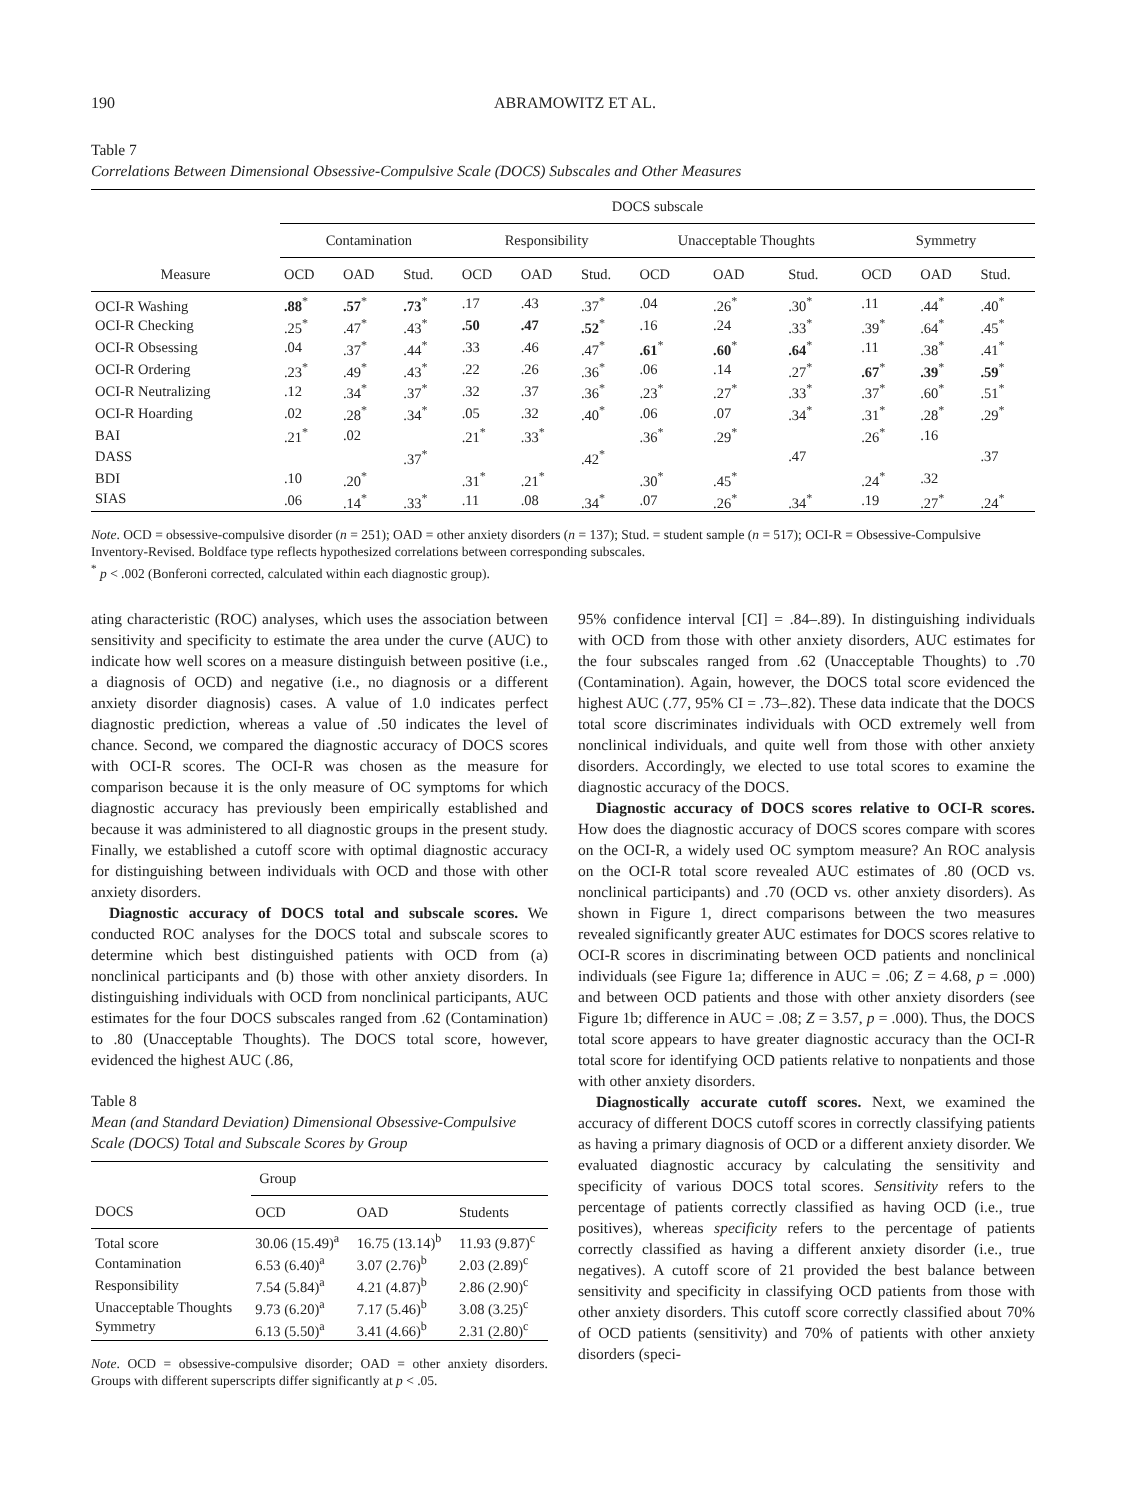190 ABRAMOWITZ ET AL.
Table 7
Correlations Between Dimensional Obsessive-Compulsive Scale (DOCS) Subscales and Other Measures
| | DOCS subscale | | | | | | | | | | | |
| --- | --- | --- | --- | --- | --- | --- | --- | --- | --- | --- | --- | --- |
| | Contamination | | | Responsibility | | | Unacceptable Thoughts | | | Symmetry | | |
| Measure | OCD | OAD | Stud. | OCD | OAD | Stud. | OCD | OAD | Stud. | OCD | OAD | Stud. |
| OCI-R Washing | .88<sup>*</sup> | .57<sup>*</sup> | .73<sup>*</sup> | .17 | .43 | .37<sup>*</sup> | .04 | .26<sup>*</sup> | .30<sup>*</sup> | .11 | .44<sup>*</sup> | .40<sup>*</sup> |
| OCI-R Checking | .25<sup>*</sup> | .47<sup>*</sup> | .43<sup>*</sup> | .50 | .47 | .52<sup>*</sup> | .16 | .24 | .33<sup>*</sup> | .39<sup>*</sup> | .64<sup>*</sup> | .45<sup>*</sup> |
| OCI-R Obsessing | .04 | .37<sup>*</sup> | .44<sup>*</sup> | .33 | .46 | .47<sup>*</sup> | .61<sup>*</sup> | .60<sup>*</sup> | .64<sup>*</sup> | .11 | .38<sup>*</sup> | .41<sup>*</sup> |
| OCI-R Ordering | .23<sup>*</sup> | .49<sup>*</sup> | .43<sup>*</sup> | .22 | .26 | .36<sup>*</sup> | .06 | .14 | .27<sup>*</sup> | .67<sup>*</sup> | .39<sup>*</sup> | .59<sup>*</sup> |
| OCI-R Neutralizing | .12 | .34<sup>*</sup> | .37<sup>*</sup> | .32 | .37 | .36<sup>*</sup> | .23<sup>*</sup> | .27<sup>*</sup> | .33<sup>*</sup> | .37<sup>*</sup> | .60<sup>*</sup> | .51<sup>*</sup> |
| OCI-R Hoarding | .02 | .28<sup>*</sup> | .34<sup>*</sup> | .05 | .32 | .40<sup>*</sup> | .06 | .07 | .34<sup>*</sup> | .31<sup>*</sup> | .28<sup>*</sup> | .29<sup>*</sup> |
| BAI | .21<sup>*</sup> | .02 | | .21<sup>*</sup> | .33<sup>*</sup> | | .36<sup>*</sup> | .29<sup>*</sup> | | .26<sup>*</sup> | .16 | |
| DASS | | | .37<sup>*</sup> | | | .42<sup>*</sup> | | | .47 | | | .37 |
| BDI | .10 | .20<sup>*</sup> | | .31<sup>*</sup> | .21<sup>*</sup> | | .30<sup>*</sup> | .45<sup>*</sup> | | .24<sup>*</sup> | .32 | |
| SIAS | .06 | .14<sup>*</sup> | .33<sup>*</sup> | .11 | .08 | .34<sup>*</sup> | .07 | .26<sup>*</sup> | .34<sup>*</sup> | .19 | .27<sup>*</sup> | .24<sup>*</sup> |
Note. OCD = obsessive-compulsive disorder (n = 251); OAD = other anxiety disorders (n = 137); Stud. = student sample (n = 517); OCI-R = Obsessive-Compulsive Inventory-Revised. Boldface type reflects hypothesized correlations between corresponding subscales.
<sup>*</sup> p < .002 (Bonferoni corrected, calculated within each diagnostic group).
ating characteristic (ROC) analyses, which uses the association between sensitivity and specificity to estimate the area under the curve (AUC) to indicate how well scores on a measure distinguish between positive (i.e., a diagnosis of OCD) and negative (i.e., no diagnosis or a different anxiety disorder diagnosis) cases. A value of 1.0 indicates perfect diagnostic prediction, whereas a value of .50 indicates the level of chance. Second, we compared the diagnostic accuracy of DOCS scores with OCI-R scores. The OCI-R was chosen as the measure for comparison because it is the only measure of OC symptoms for which diagnostic accuracy has previously been empirically established and because it was administered to all diagnostic groups in the present study. Finally, we established a cutoff score with optimal diagnostic accuracy for distinguishing between individuals with OCD and those with other anxiety disorders.
Diagnostic accuracy of DOCS total and subscale scores. We conducted ROC analyses for the DOCS total and subscale scores to determine which best distinguished patients with OCD from (a) nonclinical participants and (b) those with other anxiety disorders. In distinguishing individuals with OCD from nonclinical participants, AUC estimates for the four DOCS subscales ranged from .62 (Contamination) to .80 (Unacceptable Thoughts). The DOCS total score, however, evidenced the highest AUC (.86,
Table 8
Mean (and Standard Deviation) Dimensional Obsessive-Compulsive Scale (DOCS) Total and Subscale Scores by Group
| | Group | | |
| --- | --- | --- | --- |
| DOCS | OCD | OAD | Students |
| Total score | 30.06 (15.49)<sup>a</sup> | 16.75 (13.14)<sup>b</sup> | 11.93 (9.87)<sup>c</sup> |
| Contamination | 6.53 (6.40)<sup>a</sup> | 3.07 (2.76)<sup>b</sup> | 2.03 (2.89)<sup>c</sup> |
| Responsibility | 7.54 (5.84)<sup>a</sup> | 4.21 (4.87)<sup>b</sup> | 2.86 (2.90)<sup>c</sup> |
| Unacceptable Thoughts | 9.73 (6.20)<sup>a</sup> | 7.17 (5.46)<sup>b</sup> | 3.08 (3.25)<sup>c</sup> |
| Symmetry | 6.13 (5.50)<sup>a</sup> | 3.41 (4.66)<sup>b</sup> | 2.31 (2.80)<sup>c</sup> |
Note. OCD = obsessive-compulsive disorder; OAD = other anxiety disorders. Groups with different superscripts differ significantly at p < .05.
95% confidence interval [CI] = .84–.89). In distinguishing individuals with OCD from those with other anxiety disorders, AUC estimates for the four subscales ranged from .62 (Unacceptable Thoughts) to .70 (Contamination). Again, however, the DOCS total score evidenced the highest AUC (.77, 95% CI = .73–.82). These data indicate that the DOCS total score discriminates individuals with OCD extremely well from nonclinical individuals, and quite well from those with other anxiety disorders. Accordingly, we elected to use total scores to examine the diagnostic accuracy of the DOCS.
Diagnostic accuracy of DOCS scores relative to OCI-R scores. How does the diagnostic accuracy of DOCS scores compare with scores on the OCI-R, a widely used OC symptom measure? An ROC analysis on the OCI-R total score revealed AUC estimates of .80 (OCD vs. nonclinical participants) and .70 (OCD vs. other anxiety disorders). As shown in Figure 1, direct comparisons between the two measures revealed significantly greater AUC estimates for DOCS scores relative to OCI-R scores in discriminating between OCD patients and nonclinical individuals (see Figure 1a; difference in AUC = .06; Z = 4.68, p = .000) and between OCD patients and those with other anxiety disorders (see Figure 1b; difference in AUC = .08; Z = 3.57, p = .000). Thus, the DOCS total score appears to have greater diagnostic accuracy than the OCI-R total score for identifying OCD patients relative to nonpatients and those with other anxiety disorders.
Diagnostically accurate cutoff scores. Next, we examined the accuracy of different DOCS cutoff scores in correctly classifying patients as having a primary diagnosis of OCD or a different anxiety disorder. We evaluated diagnostic accuracy by calculating the sensitivity and specificity of various DOCS total scores. Sensitivity refers to the percentage of patients correctly classified as having OCD (i.e., true positives), whereas specificity refers to the percentage of patients correctly classified as having a different anxiety disorder (i.e., true negatives). A cutoff score of 21 provided the best balance between sensitivity and specificity in classifying OCD patients from those with other anxiety disorders. This cutoff score correctly classified about 70% of OCD patients (sensitivity) and 70% of patients with other anxiety disorders (speci-